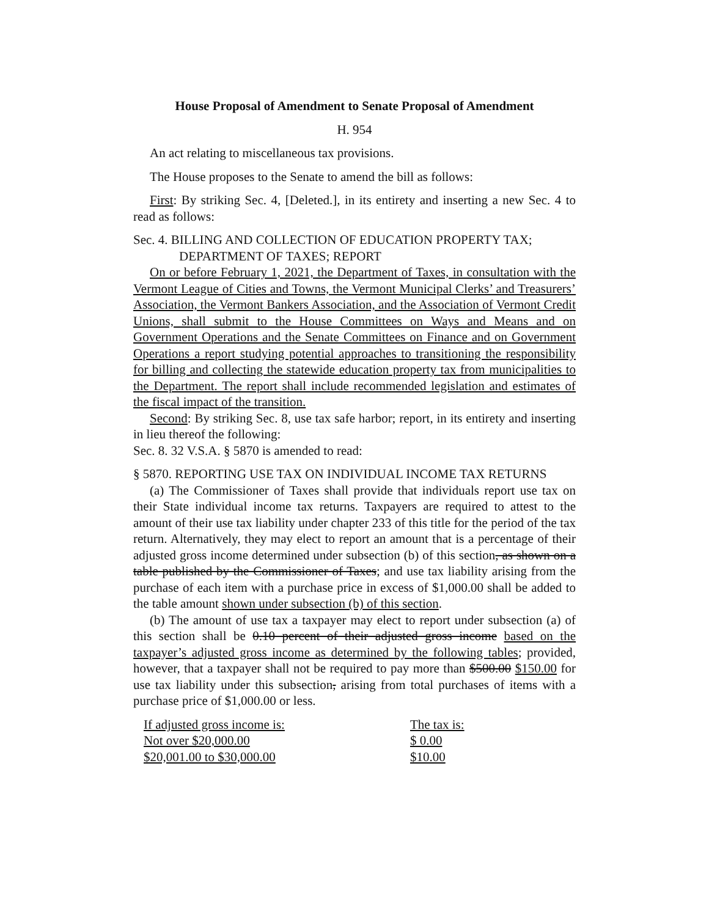House Proposal of Amendment to Senate Proposal of Amendment
H. 954
An act relating to miscellaneous tax provisions.
The House proposes to the Senate to amend the bill as follows:
First: By striking Sec. 4, [Deleted.], in its entirety and inserting a new Sec. 4 to read as follows:
Sec. 4. BILLING AND COLLECTION OF EDUCATION PROPERTY TAX; DEPARTMENT OF TAXES; REPORT
On or before February 1, 2021, the Department of Taxes, in consultation with the Vermont League of Cities and Towns, the Vermont Municipal Clerks’ and Treasurers’ Association, the Vermont Bankers Association, and the Association of Vermont Credit Unions, shall submit to the House Committees on Ways and Means and on Government Operations and the Senate Committees on Finance and on Government Operations a report studying potential approaches to transitioning the responsibility for billing and collecting the statewide education property tax from municipalities to the Department. The report shall include recommended legislation and estimates of the fiscal impact of the transition.
Second: By striking Sec. 8, use tax safe harbor; report, in its entirety and inserting in lieu thereof the following:
Sec. 8. 32 V.S.A. § 5870 is amended to read:
§ 5870. REPORTING USE TAX ON INDIVIDUAL INCOME TAX RETURNS
(a) The Commissioner of Taxes shall provide that individuals report use tax on their State individual income tax returns. Taxpayers are required to attest to the amount of their use tax liability under chapter 233 of this title for the period of the tax return. Alternatively, they may elect to report an amount that is a percentage of their adjusted gross income determined under subsection (b) of this section, as shown on a table published by the Commissioner of Taxes; and use tax liability arising from the purchase of each item with a purchase price in excess of $1,000.00 shall be added to the table amount shown under subsection (b) of this section.
(b) The amount of use tax a taxpayer may elect to report under subsection (a) of this section shall be 0.10 percent of their adjusted gross income based on the taxpayer’s adjusted gross income as determined by the following tables; provided, however, that a taxpayer shall not be required to pay more than $500.00 $150.00 for use tax liability under this subsection, arising from total purchases of items with a purchase price of $1,000.00 or less.
| If adjusted gross income is: | The tax is: |
| Not over $20,000.00 | $ 0.00 |
| $20,001.00 to $30,000.00 | $10.00 |